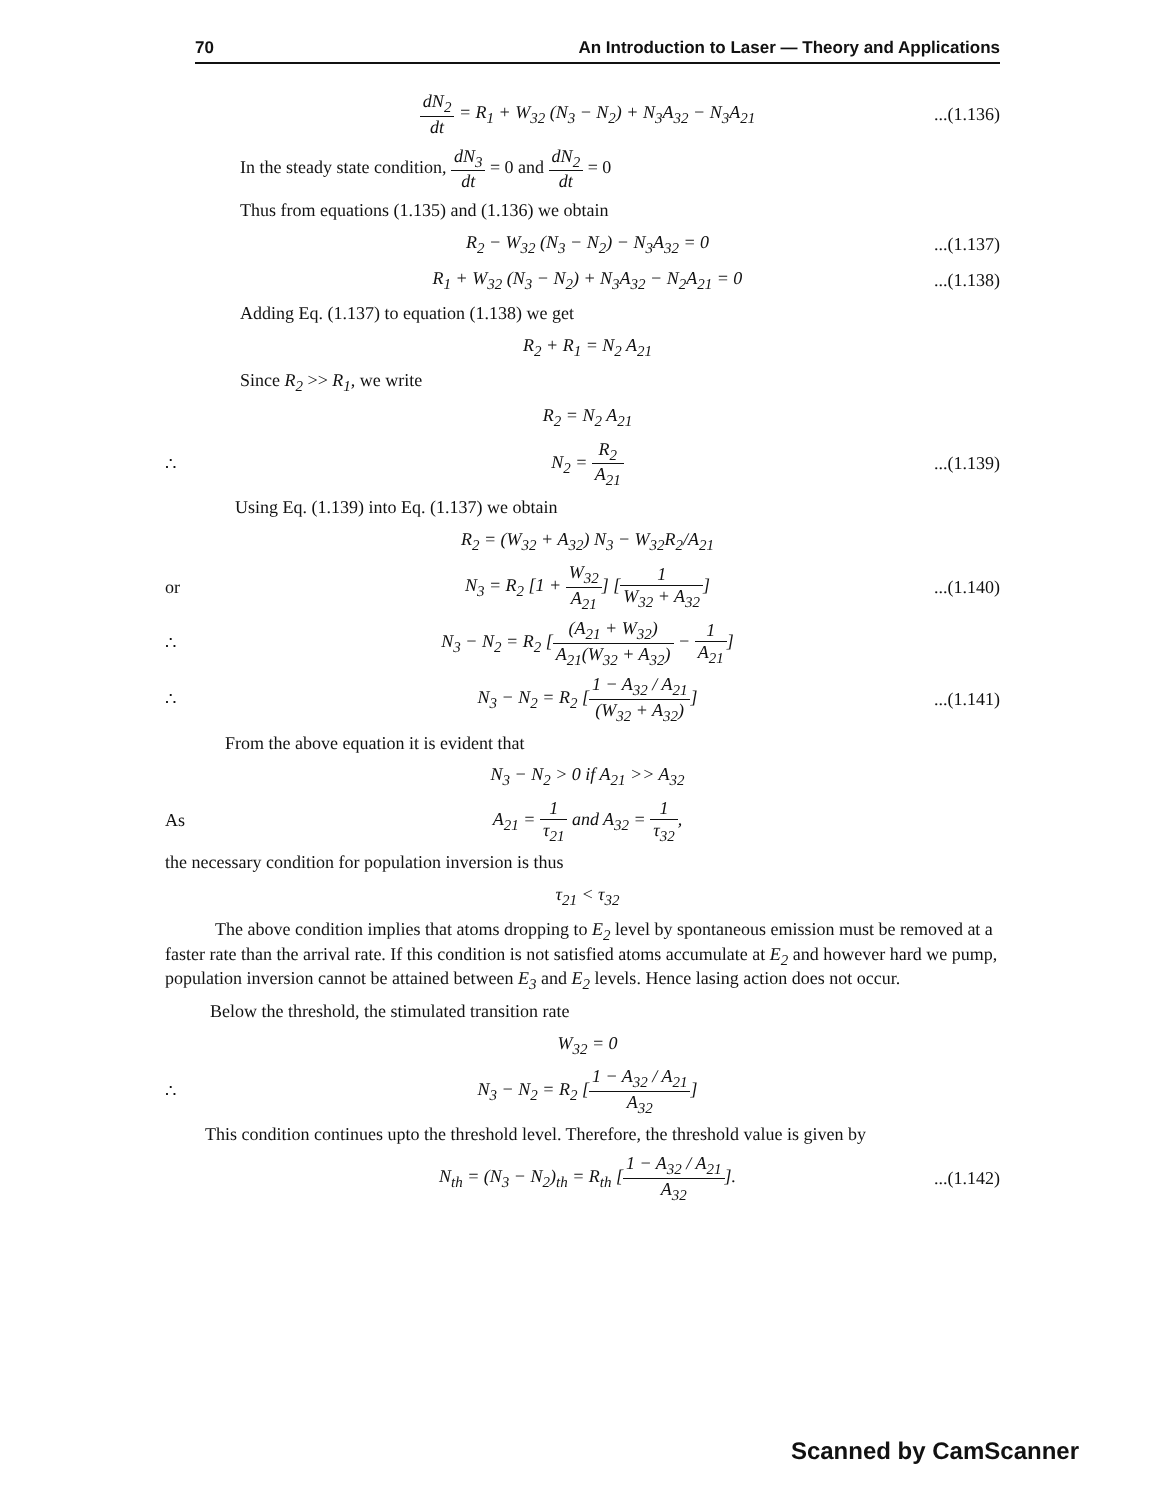70 An Introduction to Laser — Theory and Applications
dN<sub>2</sub> dt = R<sub>1</sub> + W<sub>32</sub> (N<sub>3</sub> − N<sub>2</sub>) + N<sub>3</sub>A<sub>32</sub> − N<sub>3</sub>A<sub>21</sub>...(1.136)
In the steady state condition, dN<sub>3</sub> dt = 0 and dN<sub>2</sub> dt = 0
Thus from equations (1.135) and (1.136) we obtain
R<sub>2</sub> − W<sub>32</sub> (N<sub>3</sub> − N<sub>2</sub>) − N<sub>3</sub>A<sub>32</sub> = 0...(1.137)
R<sub>1</sub> + W<sub>32</sub> (N<sub>3</sub> − N<sub>2</sub>) + N<sub>3</sub>A<sub>32</sub> − N<sub>2</sub>A<sub>21</sub> = 0...(1.138)
Adding Eq. (1.137) to equation (1.138) we get
R<sub>2</sub> + R<sub>1</sub> = N<sub>2</sub> A<sub>21</sub>
Since R<sub>2</sub> >> R<sub>1</sub>, we write
R<sub>2</sub> = N<sub>2</sub> A<sub>21</sub>
∴ N<sub>2</sub> = R<sub>2</sub> A<sub>21</sub>...(1.139)
Using Eq. (1.139) into Eq. (1.137) we obtain
R<sub>2</sub> = (W<sub>32</sub> + A<sub>32</sub>) N<sub>3</sub> − W<sub>32</sub>R<sub>2</sub>/A<sub>21</sub>
or N<sub>3</sub> = R<sub>2</sub> [1 + W<sub>32</sub> A<sub>21</sub>] [1 W<sub>32</sub> + A<sub>32</sub>]...(1.140)
∴ N<sub>3</sub> − N<sub>2</sub> = R<sub>2</sub> [(A<sub>21</sub> + W<sub>32</sub>) A<sub>21</sub>(W<sub>32</sub> + A<sub>32</sub>) − 1 A<sub>21</sub>]
∴ N<sub>3</sub> − N<sub>2</sub> = R<sub>2</sub> [1 − A<sub>32</sub> / A<sub>21</sub> (W<sub>32</sub> + A<sub>32</sub>)]...(1.141)
From the above equation it is evident that
N<sub>3</sub> − N<sub>2</sub> > 0 if A<sub>21</sub> >> A<sub>32</sub>
As A<sub>21</sub> = 1 τ<sub>21</sub> and A<sub>32</sub> = 1 τ<sub>32</sub>,
the necessary condition for population inversion is thus
τ<sub>21</sub> < τ<sub>32</sub>
The above condition implies that atoms dropping to E<sub>2</sub> level by spontaneous emission must be removed at a faster rate than the arrival rate. If this condition is not satisfied atoms accumulate at E<sub>2</sub> and however hard we pump, population inversion cannot be attained between E<sub>3</sub> and E<sub>2</sub> levels. Hence lasing action does not occur.
Below the threshold, the stimulated transition rate
W<sub>32</sub> = 0
∴ N<sub>3</sub> − N<sub>2</sub> = R<sub>2</sub> [1 − A<sub>32</sub> / A<sub>21</sub> A<sub>32</sub>]
This condition continues upto the threshold level. Therefore, the threshold value is given by
N<sub>th</sub> = (N<sub>3</sub> − N<sub>2</sub>)<sub>th</sub> = R<sub>th</sub> [1 − A<sub>32</sub> / A<sub>21</sub> A<sub>32</sub>]....(1.142)
Scanned by CamScanner